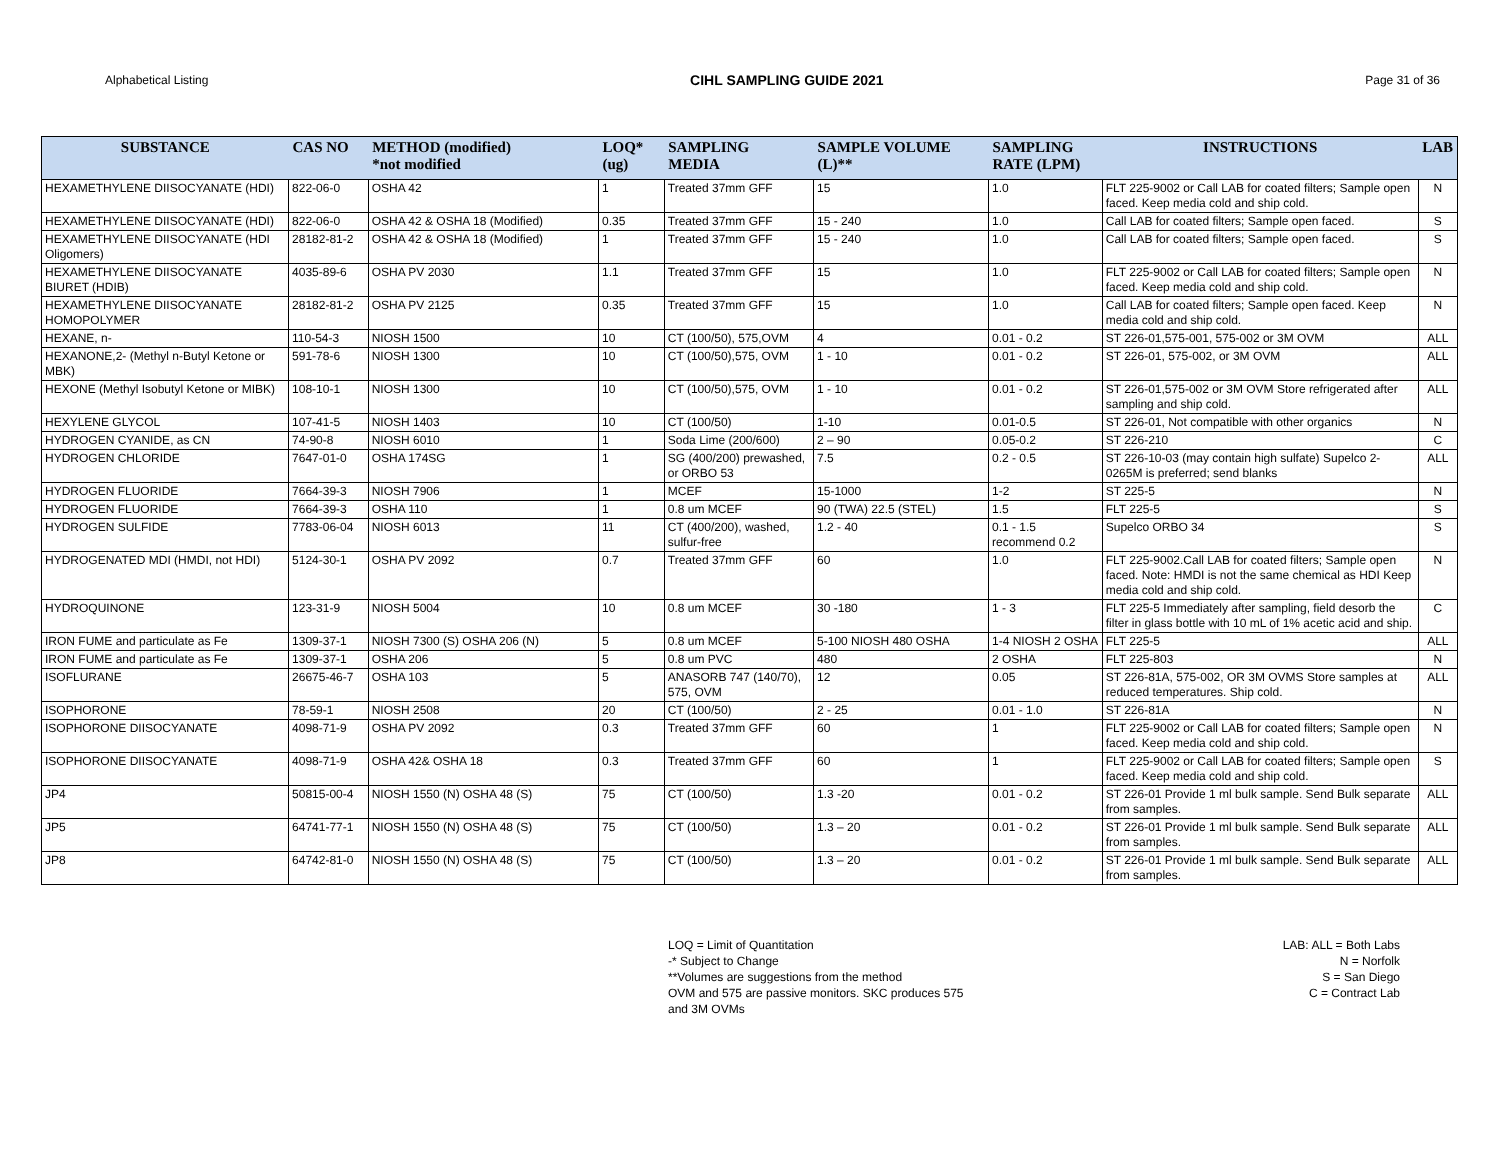Alphabetical Listing CIHL SAMPLING GUIDE 2021 Page 31 of 36
| SUBSTANCE | CAS NO | METHOD (modified) *not modified | LOQ* (ug) | SAMPLING MEDIA | SAMPLE VOLUME (L)** | SAMPLING RATE (LPM) | INSTRUCTIONS | LAB |
| --- | --- | --- | --- | --- | --- | --- | --- | --- |
| HEXAMETHYLENE DIISOCYANATE (HDI) | 822-06-0 | OSHA 42 | 1 | Treated 37mm GFF | 15 | 1.0 | FLT 225-9002 or Call LAB for coated filters; Sample open faced. Keep media cold and ship cold. | N |
| HEXAMETHYLENE DIISOCYANATE (HDI) | 822-06-0 | OSHA 42 & OSHA 18 (Modified) | 0.35 | Treated 37mm GFF | 15 - 240 | 1.0 | Call LAB for coated filters; Sample open faced. | S |
| HEXAMETHYLENE DIISOCYANATE (HDI Oligomers) | 28182-81-2 | OSHA 42 & OSHA 18 (Modified) | 1 | Treated 37mm GFF | 15 - 240 | 1.0 | Call LAB for coated filters; Sample open faced. | S |
| HEXAMETHYLENE DIISOCYANATE BIURET (HDIB) | 4035-89-6 | OSHA PV 2030 | 1.1 | Treated 37mm GFF | 15 | 1.0 | FLT 225-9002 or Call LAB for coated filters; Sample open faced. Keep media cold and ship cold. | N |
| HEXAMETHYLENE DIISOCYANATE HOMOPOLYMER | 28182-81-2 | OSHA PV 2125 | 0.35 | Treated 37mm GFF | 15 | 1.0 | Call LAB for coated filters; Sample open faced. Keep media cold and ship cold. | N |
| HEXANE, n- | 110-54-3 | NIOSH 1500 | 10 | CT (100/50), 575,OVM | 4 | 0.01 - 0.2 | ST 226-01,575-001, 575-002 or 3M OVM | ALL |
| HEXANONE,2- (Methyl n-Butyl Ketone or MBK) | 591-78-6 | NIOSH 1300 | 10 | CT (100/50),575, OVM | 1 - 10 | 0.01 - 0.2 | ST 226-01, 575-002, or 3M OVM | ALL |
| HEXONE (Methyl Isobutyl Ketone or MIBK) | 108-10-1 | NIOSH 1300 | 10 | CT (100/50),575, OVM | 1 - 10 | 0.01 - 0.2 | ST 226-01,575-002 or 3M OVM Store refrigerated after sampling and ship cold. | ALL |
| HEXYLENE GLYCOL | 107-41-5 | NIOSH 1403 | 10 | CT (100/50) | 1-10 | 0.01-0.5 | ST 226-01, Not compatible with other organics | N |
| HYDROGEN CYANIDE, as CN | 74-90-8 | NIOSH 6010 | 1 | Soda Lime (200/600) | 2 – 90 | 0.05-0.2 | ST 226-210 | C |
| HYDROGEN CHLORIDE | 7647-01-0 | OSHA 174SG | 1 | SG (400/200) prewashed, or ORBO 53 | 7.5 | 0.2 - 0.5 | ST 226-10-03 (may contain high sulfate) Supelco 2-0265M is preferred; send blanks | ALL |
| HYDROGEN FLUORIDE | 7664-39-3 | NIOSH 7906 | 1 | MCEF | 15-1000 | 1-2 | ST 225-5 | N |
| HYDROGEN FLUORIDE | 7664-39-3 | OSHA 110 | 1 | 0.8 um MCEF | 90 (TWA) 22.5 (STEL) | 1.5 | FLT 225-5 | S |
| HYDROGEN SULFIDE | 7783-06-04 | NIOSH 6013 | 11 | CT (400/200), washed, sulfur-free | 1.2 - 40 | 0.1 - 1.5 recommend 0.2 | Supelco ORBO 34 | S |
| HYDROGENATED MDI (HMDI, not HDI) | 5124-30-1 | OSHA PV 2092 | 0.7 | Treated 37mm GFF | 60 | 1.0 | FLT 225-9002.Call LAB for coated filters; Sample open faced. Note: HMDI is not the same chemical as HDI Keep media cold and ship cold. | N |
| HYDROQUINONE | 123-31-9 | NIOSH 5004 | 10 | 0.8 um MCEF | 30 -180 | 1 - 3 | FLT 225-5 Immediately after sampling, field desorb the filter in glass bottle with 10 mL of 1% acetic acid and ship. | C |
| IRON FUME and particulate as Fe | 1309-37-1 | NIOSH 7300 (S) OSHA 206 (N) | 5 | 0.8 um MCEF | 5-100 NIOSH 480 OSHA | 1-4 NIOSH 2 OSHA | FLT 225-5 | ALL |
| IRON FUME and particulate as Fe | 1309-37-1 | OSHA 206 | 5 | 0.8 um PVC | 480 | 2 OSHA | FLT 225-803 | N |
| ISOFLURANE | 26675-46-7 | OSHA 103 | 5 | ANASORB 747 (140/70), 575, OVM | 12 | 0.05 | ST 226-81A, 575-002, OR 3M OVMS Store samples at reduced temperatures. Ship cold. | ALL |
| ISOPHORONE | 78-59-1 | NIOSH 2508 | 20 | CT (100/50) | 2 - 25 | 0.01 - 1.0 | ST 226-81A | N |
| ISOPHORONE DIISOCYANATE | 4098-71-9 | OSHA PV 2092 | 0.3 | Treated 37mm GFF | 60 | 1 | FLT 225-9002 or Call LAB for coated filters; Sample open faced. Keep media cold and ship cold. | N |
| ISOPHORONE DIISOCYANATE | 4098-71-9 | OSHA 42& OSHA 18 | 0.3 | Treated 37mm GFF | 60 | 1 | FLT 225-9002 or Call LAB for coated filters; Sample open faced. Keep media cold and ship cold. | S |
| JP4 | 50815-00-4 | NIOSH 1550 (N) OSHA 48 (S) | 75 | CT (100/50) | 1.3 -20 | 0.01 - 0.2 | ST 226-01 Provide 1 ml bulk sample. Send Bulk separate from samples. | ALL |
| JP5 | 64741-77-1 | NIOSH 1550 (N) OSHA 48 (S) | 75 | CT (100/50) | 1.3 – 20 | 0.01 - 0.2 | ST 226-01 Provide 1 ml bulk sample. Send Bulk separate from samples. | ALL |
| JP8 | 64742-81-0 | NIOSH 1550 (N) OSHA 48 (S) | 75 | CT (100/50) | 1.3 – 20 | 0.01 - 0.2 | ST 226-01 Provide 1 ml bulk sample. Send Bulk separate from samples. | ALL |
LOQ = Limit of Quantitation
-* Subject to Change
**Volumes are suggestions from the method
OVM and 575 are passive monitors. SKC produces 575
and 3M OVMs
LAB: ALL = Both Labs
N = Norfolk
S = San Diego
C = Contract Lab